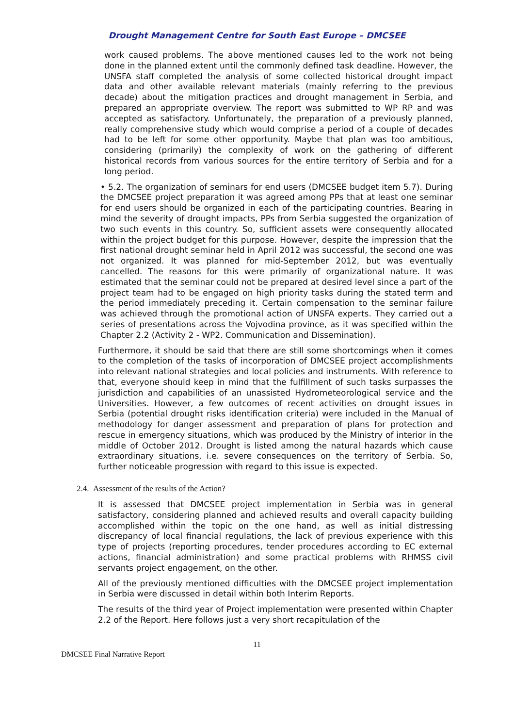Drought Management Centre for South East Europe – DMCSEE
work caused problems. The above mentioned causes led to the work not being done in the planned extent until the commonly defined task deadline. However, the UNSFA staff completed the analysis of some collected historical drought impact data and other available relevant materials (mainly referring to the previous decade) about the mitigation practices and drought management in Serbia, and prepared an appropriate overview. The report was submitted to WP RP and was accepted as satisfactory. Unfortunately, the preparation of a previously planned, really comprehensive study which would comprise a period of a couple of decades had to be left for some other opportunity. Maybe that plan was too ambitious, considering (primarily) the complexity of work on the gathering of different historical records from various sources for the entire territory of Serbia and for a long period.
• 5.2. The organization of seminars for end users (DMCSEE budget item 5.7). During the DMCSEE project preparation it was agreed among PPs that at least one seminar for end users should be organized in each of the participating countries. Bearing in mind the severity of drought impacts, PPs from Serbia suggested the organization of two such events in this country. So, sufficient assets were consequently allocated within the project budget for this purpose. However, despite the impression that the first national drought seminar held in April 2012 was successful, the second one was not organized. It was planned for mid-September 2012, but was eventually cancelled. The reasons for this were primarily of organizational nature. It was estimated that the seminar could not be prepared at desired level since a part of the project team had to be engaged on high priority tasks during the stated term and the period immediately preceding it. Certain compensation to the seminar failure was achieved through the promotional action of UNSFA experts. They carried out a series of presentations across the Vojvodina province, as it was specified within the Chapter 2.2 (Activity 2 - WP2. Communication and Dissemination).
Furthermore, it should be said that there are still some shortcomings when it comes to the completion of the tasks of incorporation of DMCSEE project accomplishments into relevant national strategies and local policies and instruments. With reference to that, everyone should keep in mind that the fulfillment of such tasks surpasses the jurisdiction and capabilities of an unassisted Hydrometeorological service and the Universities. However, a few outcomes of recent activities on drought issues in Serbia (potential drought risks identification criteria) were included in the Manual of methodology for danger assessment and preparation of plans for protection and rescue in emergency situations, which was produced by the Ministry of interior in the middle of October 2012. Drought is listed among the natural hazards which cause extraordinary situations, i.e. severe consequences on the territory of Serbia. So, further noticeable progression with regard to this issue is expected.
2.4. Assessment of the results of the Action?
It is assessed that DMCSEE project implementation in Serbia was in general satisfactory, considering planned and achieved results and overall capacity building accomplished within the topic on the one hand, as well as initial distressing discrepancy of local financial regulations, the lack of previous experience with this type of projects (reporting procedures, tender procedures according to EC external actions, financial administration) and some practical problems with RHMSS civil servants project engagement, on the other.
All of the previously mentioned difficulties with the DMCSEE project implementation in Serbia were discussed in detail within both Interim Reports.
The results of the third year of Project implementation were presented within Chapter 2.2 of the Report. Here follows just a very short recapitulation of the
11
DMCSEE Final Narrative Report